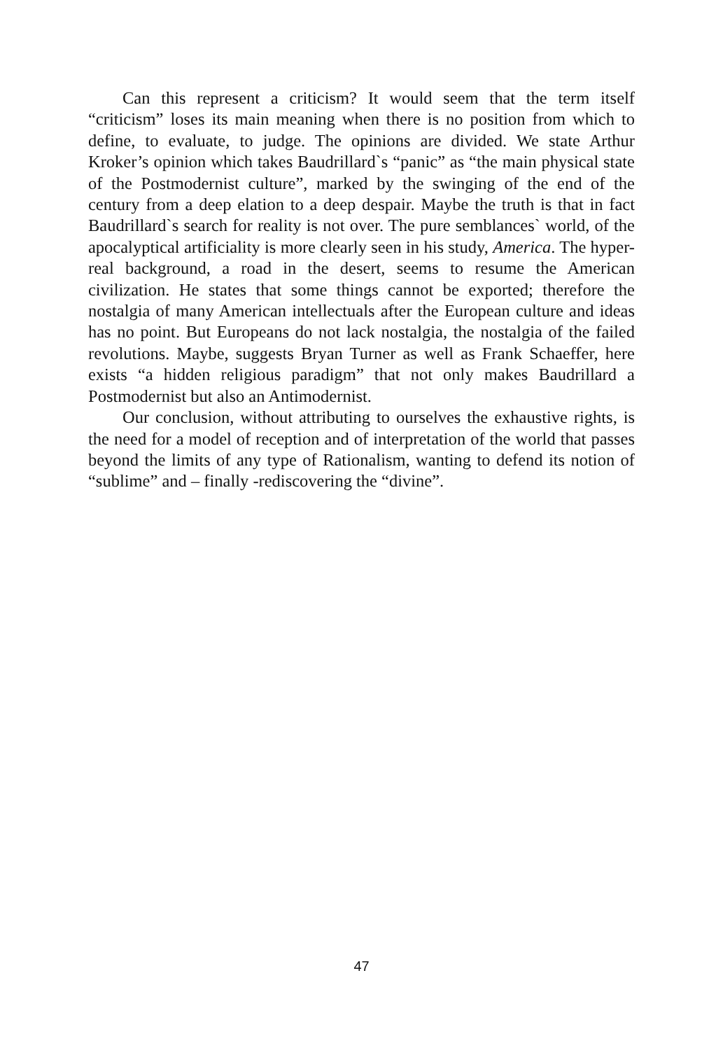Can this represent a criticism? It would seem that the term itself “criticism” loses its main meaning when there is no position from which to define, to evaluate, to judge. The opinions are divided. We state Arthur Kroker’s opinion which takes Baudrillard`s “panic” as “the main physical state of the Postmodernist culture”, marked by the swinging of the end of the century from a deep elation to a deep despair. Maybe the truth is that in fact Baudrillard`s search for reality is not over. The pure semblances` world, of the apocalyptical artificiality is more clearly seen in his study, America. The hyper-real background, a road in the desert, seems to resume the American civilization. He states that some things cannot be exported; therefore the nostalgia of many American intellectuals after the European culture and ideas has no point. But Europeans do not lack nostalgia, the nostalgia of the failed revolutions. Maybe, suggests Bryan Turner as well as Frank Schaeffer, here exists “a hidden religious paradigm” that not only makes Baudrillard a Postmodernist but also an Antimodernist.
Our conclusion, without attributing to ourselves the exhaustive rights, is the need for a model of reception and of interpretation of the world that passes beyond the limits of any type of Rationalism, wanting to defend its notion of “sublime” and – finally -rediscovering the “divine”.
47